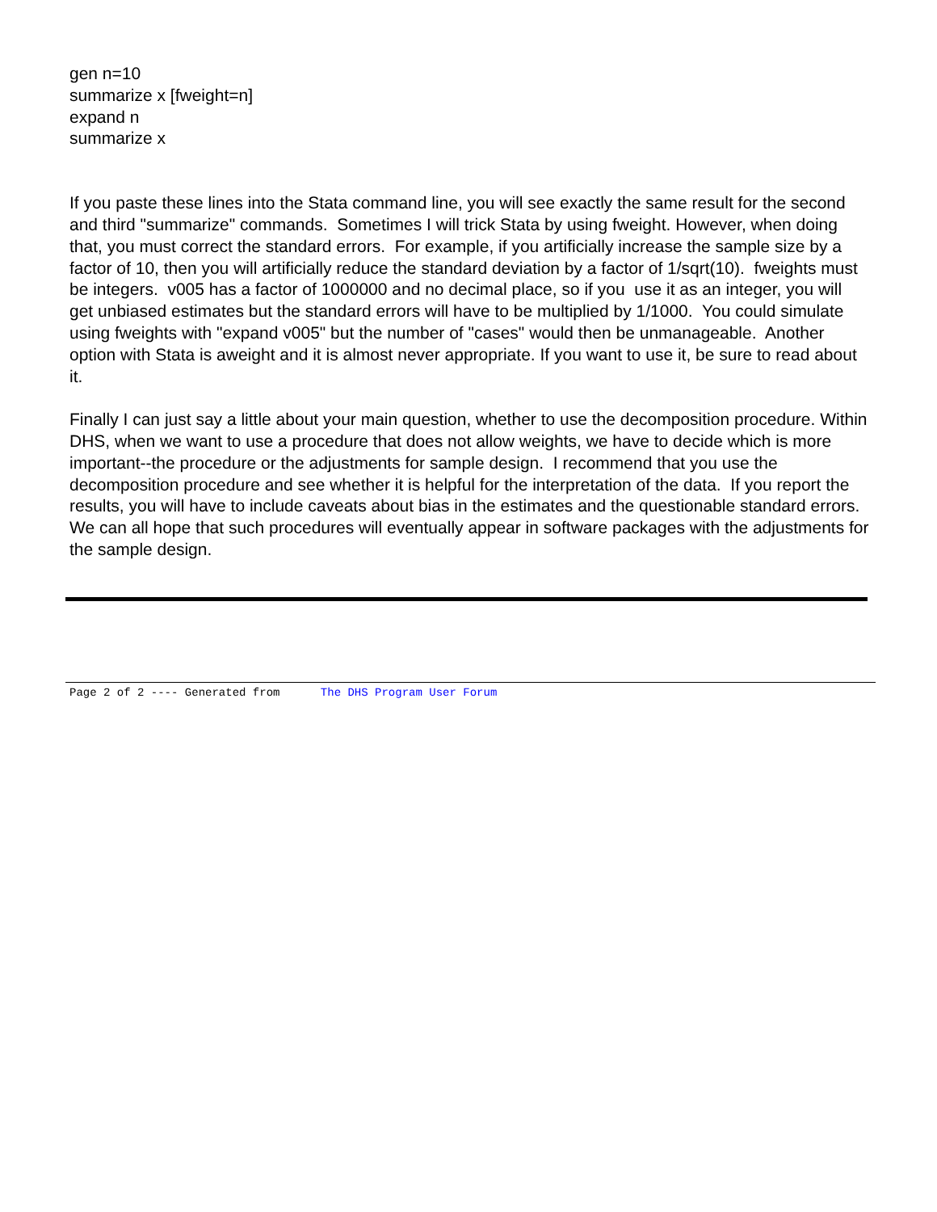gen n=10
summarize x [fweight=n]
expand n
summarize x
If you paste these lines into the Stata command line, you will see exactly the same result for the second and third "summarize" commands. Sometimes I will trick Stata by using fweight. However, when doing that, you must correct the standard errors. For example, if you artificially increase the sample size by a factor of 10, then you will artificially reduce the standard deviation by a factor of 1/sqrt(10). fweights must be integers. v005 has a factor of 1000000 and no decimal place, so if you use it as an integer, you will get unbiased estimates but the standard errors will have to be multiplied by 1/1000. You could simulate using fweights with "expand v005" but the number of "cases" would then be unmanageable. Another option with Stata is aweight and it is almost never appropriate. If you want to use it, be sure to read about it.
Finally I can just say a little about your main question, whether to use the decomposition procedure. Within DHS, when we want to use a procedure that does not allow weights, we have to decide which is more important--the procedure or the adjustments for sample design. I recommend that you use the decomposition procedure and see whether it is helpful for the interpretation of the data. If you report the results, you will have to include caveats about bias in the estimates and the questionable standard errors. We can all hope that such procedures will eventually appear in software packages with the adjustments for the sample design.
Page 2 of 2 ---- Generated from The DHS Program User Forum